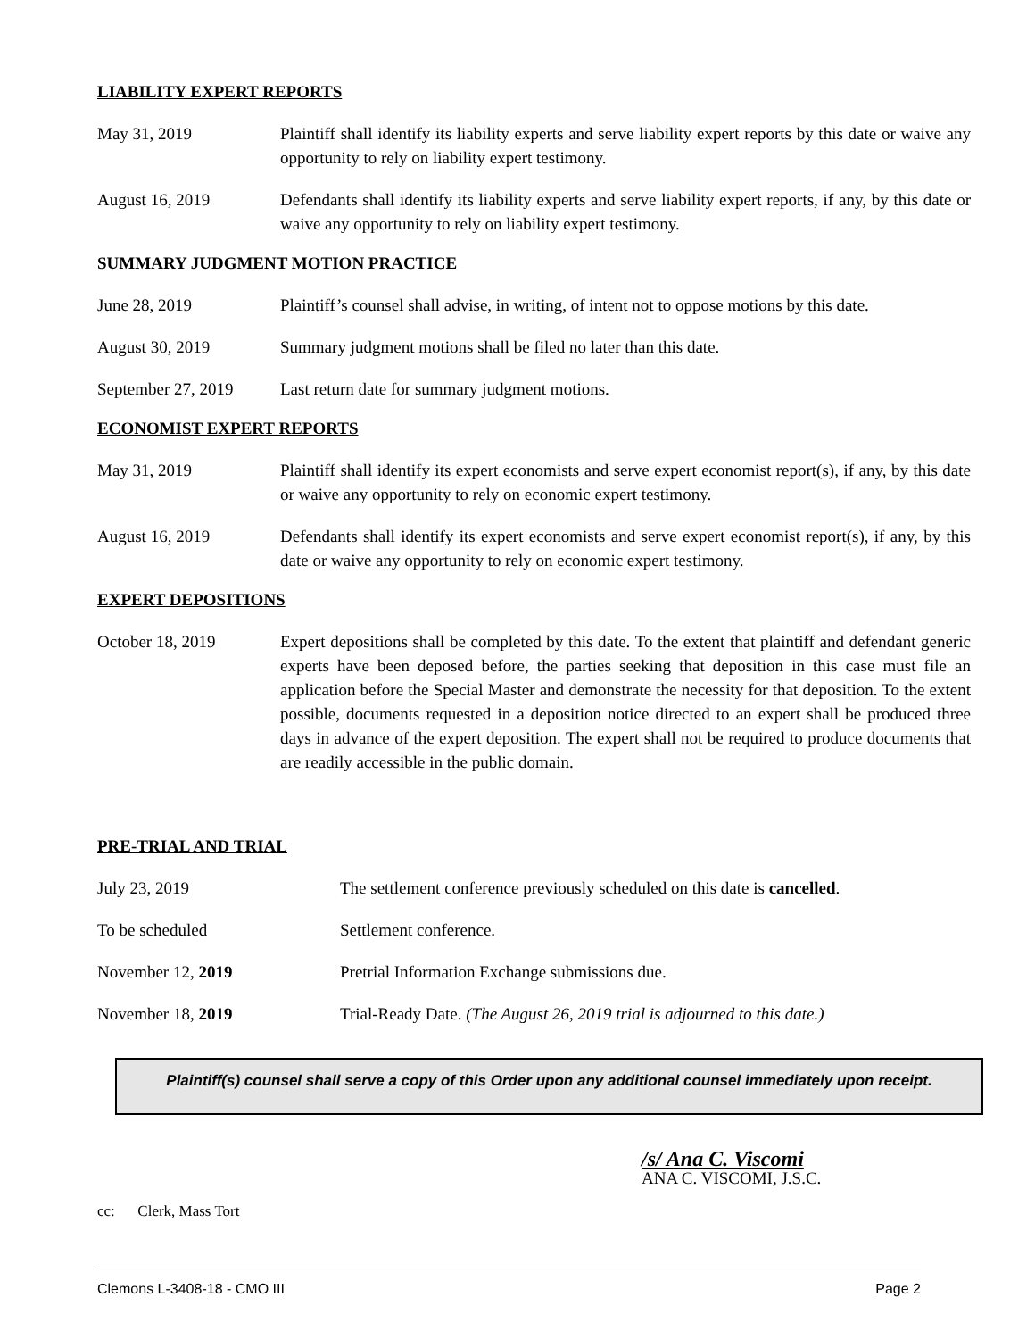LIABILITY EXPERT REPORTS
May 31, 2019 Plaintiff shall identify its liability experts and serve liability expert reports by this date or waive any opportunity to rely on liability expert testimony.
August 16, 2019 Defendants shall identify its liability experts and serve liability expert reports, if any, by this date or waive any opportunity to rely on liability expert testimony.
SUMMARY JUDGMENT MOTION PRACTICE
June 28, 2019 Plaintiff’s counsel shall advise, in writing, of intent not to oppose motions by this date.
August 30, 2019 Summary judgment motions shall be filed no later than this date.
September 27, 2019
Last return date for summary judgment motions.
ECONOMIST EXPERT REPORTS
May 31, 2019 Plaintiff shall identify its expert economists and serve expert economist report(s), if any, by this date or waive any opportunity to rely on economic expert testimony.
August 16, 2019 Defendants shall identify its expert economists and serve expert economist report(s), if any, by this date or waive any opportunity to rely on economic expert testimony.
EXPERT DEPOSITIONS
October 18, 2019 Expert depositions shall be completed by this date. To the extent that plaintiff and defendant generic experts have been deposed before, the parties seeking that deposition in this case must file an application before the Special Master and demonstrate the necessity for that deposition. To the extent possible, documents requested in a deposition notice directed to an expert shall be produced three days in advance of the expert deposition. The expert shall not be required to produce documents that are readily accessible in the public domain.
PRE-TRIAL AND TRIAL
July 23, 2019 The settlement conference previously scheduled on this date is cancelled.
To be scheduled Settlement conference.
November 12, 2019 Pretrial Information Exchange submissions due.
November 18, 2019 Trial-Ready Date. (The August 26, 2019 trial is adjourned to this date.)
Plaintiff(s) counsel shall serve a copy of this Order upon any additional counsel immediately upon receipt.
/s/ Ana C. Viscomi
ANA C. VISCOMI, J.S.C.
cc: Clerk, Mass Tort
Clemons L-3408-18 - CMO III Page 2